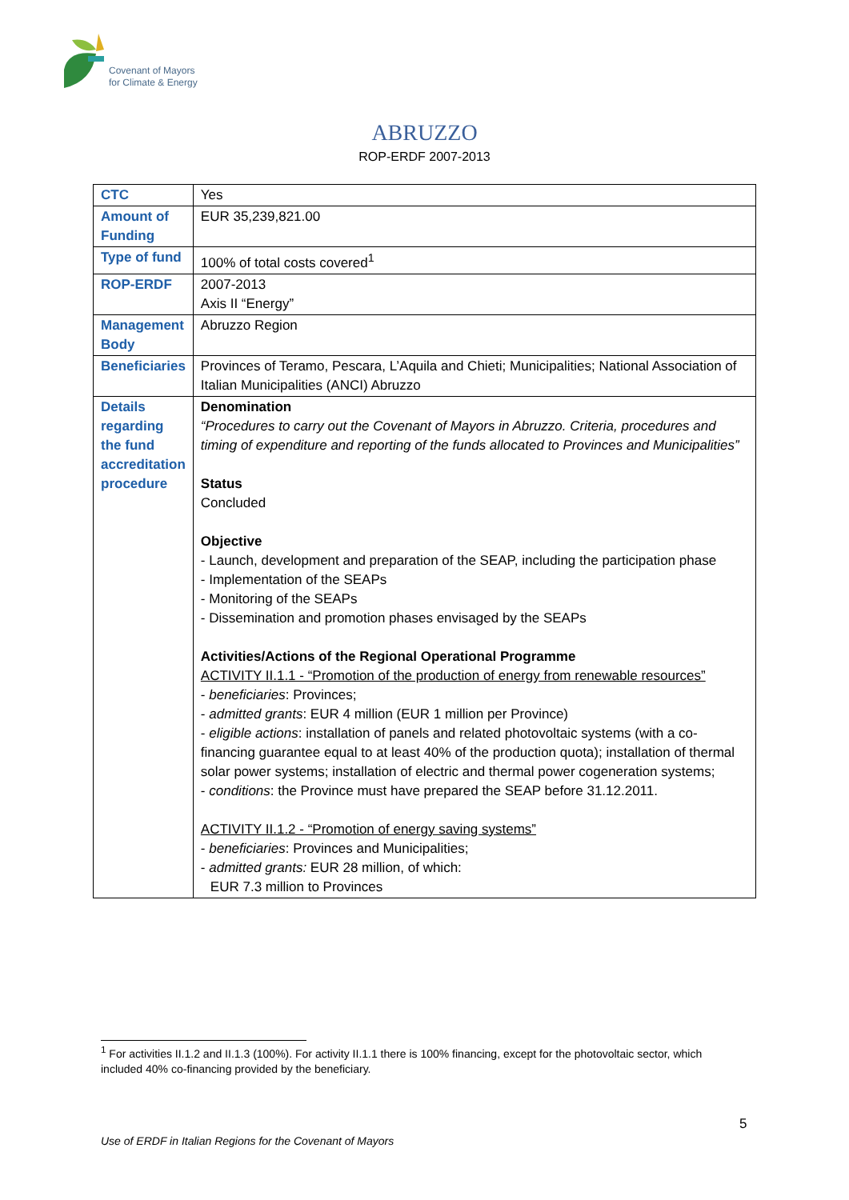Covenant of Mayors
for Climate & Energy
ABRUZZO
ROP-ERDF 2007-2013
| CTC | Yes |
| Amount of Funding | EUR 35,239,821.00 |
| Type of fund | 100% of total costs covered<sup>1</sup> |
| ROP-ERDF | 2007-2013 Axis II “Energy” |
| Management Body | Abruzzo Region |
| Beneficiaries | Provinces of Teramo, Pescara, L’Aquila and Chieti; Municipalities; National Association of Italian Municipalities (ANCI) Abruzzo |
| Details regarding the fund accreditation procedure | Denomination “Procedures to carry out the Covenant of Mayors in Abruzzo. Criteria, procedures and timing of expenditure and reporting of the funds allocated to Provinces and Municipalities” Status Concluded Objective - Launch, development and preparation of the SEAP, including the participation phase - Implementation of the SEAPs - Monitoring of the SEAPs - Dissemination and promotion phases envisaged by the SEAPs Activities/Actions of the Regional Operational Programme ACTIVITY II.1.1 - “Promotion of the production of energy from renewable resources” - beneficiaries : Provinces; - admitted grants : EUR 4 million (EUR 1 million per Province) - eligible actions : installation of panels and related photovoltaic systems (with a co-financing guarantee equal to at least 40% of the production quota); installation of thermal solar power systems; installation of electric and thermal power cogeneration systems; - conditions : the Province must have prepared the SEAP before 31.12.2011. ACTIVITY II.1.2 - “Promotion of energy saving systems” - beneficiaries : Provinces and Municipalities; - admitted grants: EUR 28 million, of which: EUR 7.3 million to Provinces |
<sup>1</sup> For activities II.1.2 and II.1.3 (100%). For activity II.1.1 there is 100% financing, except for the photovoltaic sector, which included 40% co-financing provided by the beneficiary.
5
Use of ERDF in Italian Regions for the Covenant of Mayors